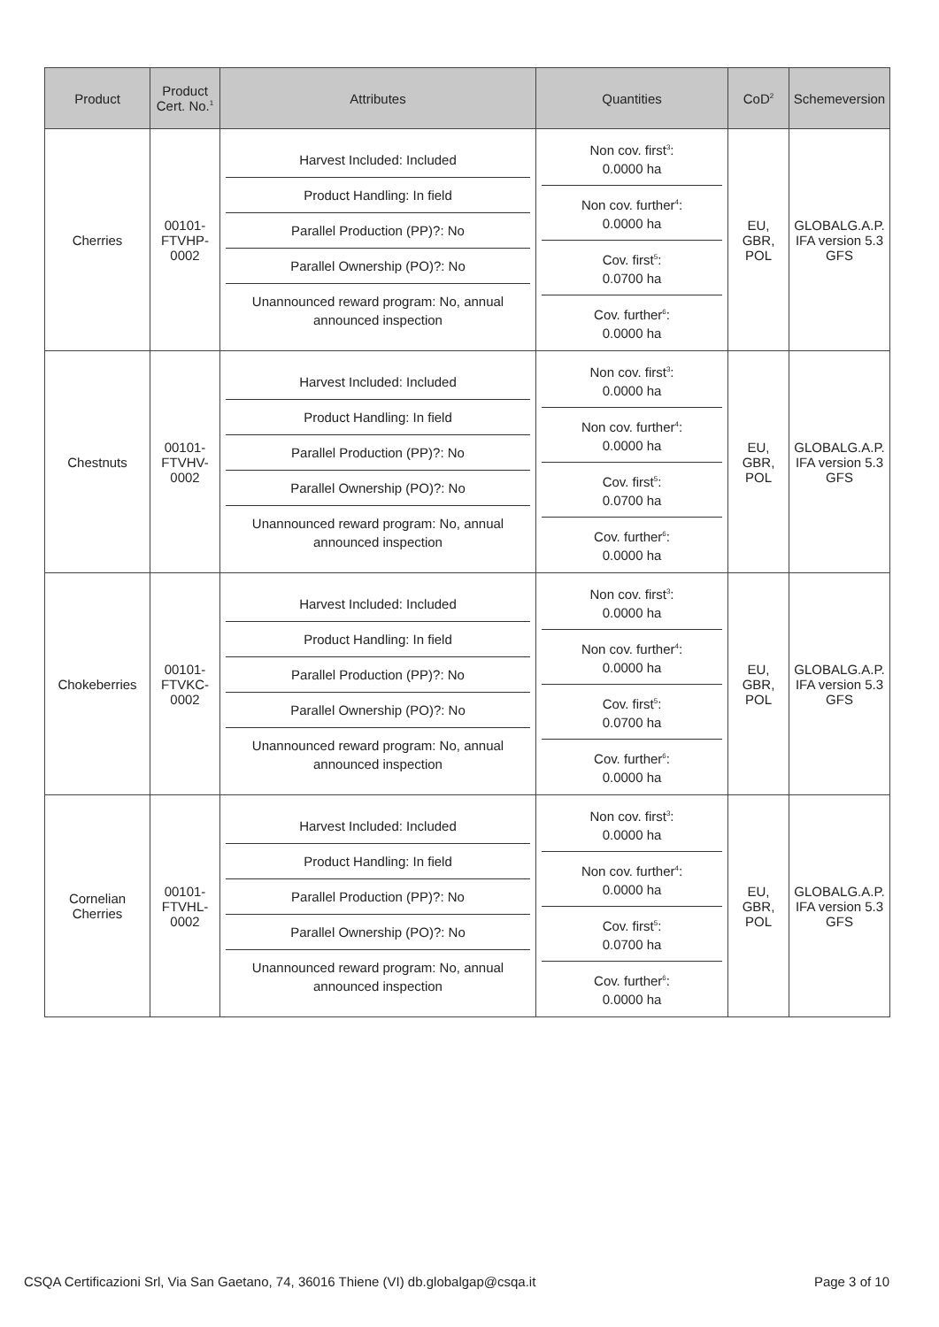| Product | Product Cert. No.<sup>1</sup> | Attributes | Quantities | CoD<sup>2</sup> | Schemeversion |
| --- | --- | --- | --- | --- | --- |
| Cherries | 00101- FTVHP- 0002 | Harvest Included: Included Product Handling: In field Parallel Production (PP)?: No Parallel Ownership (PO)?: No Unannounced reward program: No, annual announced inspection | Non cov. first<sup>3</sup>: 0.0000 ha Non cov. further<sup>4</sup>: 0.0000 ha Cov. first<sup>5</sup>: 0.0700 ha Cov. further<sup>6</sup>: 0.0000 ha | EU, GBR, POL | GLOBALG.A.P. IFA version 5.3 GFS |
| Chestnuts | 00101- FTVHV- 0002 | Harvest Included: Included Product Handling: In field Parallel Production (PP)?: No Parallel Ownership (PO)?: No Unannounced reward program: No, annual announced inspection | Non cov. first<sup>3</sup>: 0.0000 ha Non cov. further<sup>4</sup>: 0.0000 ha Cov. first<sup>5</sup>: 0.0700 ha Cov. further<sup>6</sup>: 0.0000 ha | EU, GBR, POL | GLOBALG.A.P. IFA version 5.3 GFS |
| Chokeberries | 00101- FTVKC- 0002 | Harvest Included: Included Product Handling: In field Parallel Production (PP)?: No Parallel Ownership (PO)?: No Unannounced reward program: No, annual announced inspection | Non cov. first<sup>3</sup>: 0.0000 ha Non cov. further<sup>4</sup>: 0.0000 ha Cov. first<sup>5</sup>: 0.0700 ha Cov. further<sup>6</sup>: 0.0000 ha | EU, GBR, POL | GLOBALG.A.P. IFA version 5.3 GFS |
| Cornelian Cherries | 00101- FTVHL- 0002 | Harvest Included: Included Product Handling: In field Parallel Production (PP)?: No Parallel Ownership (PO)?: No Unannounced reward program: No, annual announced inspection | Non cov. first<sup>3</sup>: 0.0000 ha Non cov. further<sup>4</sup>: 0.0000 ha Cov. first<sup>5</sup>: 0.0700 ha Cov. further<sup>6</sup>: 0.0000 ha | EU, GBR, POL | GLOBALG.A.P. IFA version 5.3 GFS |
CSQA Certificazioni Srl, Via San Gaetano, 74, 36016 Thiene (VI) db.globalgap@csqa.it Page 3 of 10